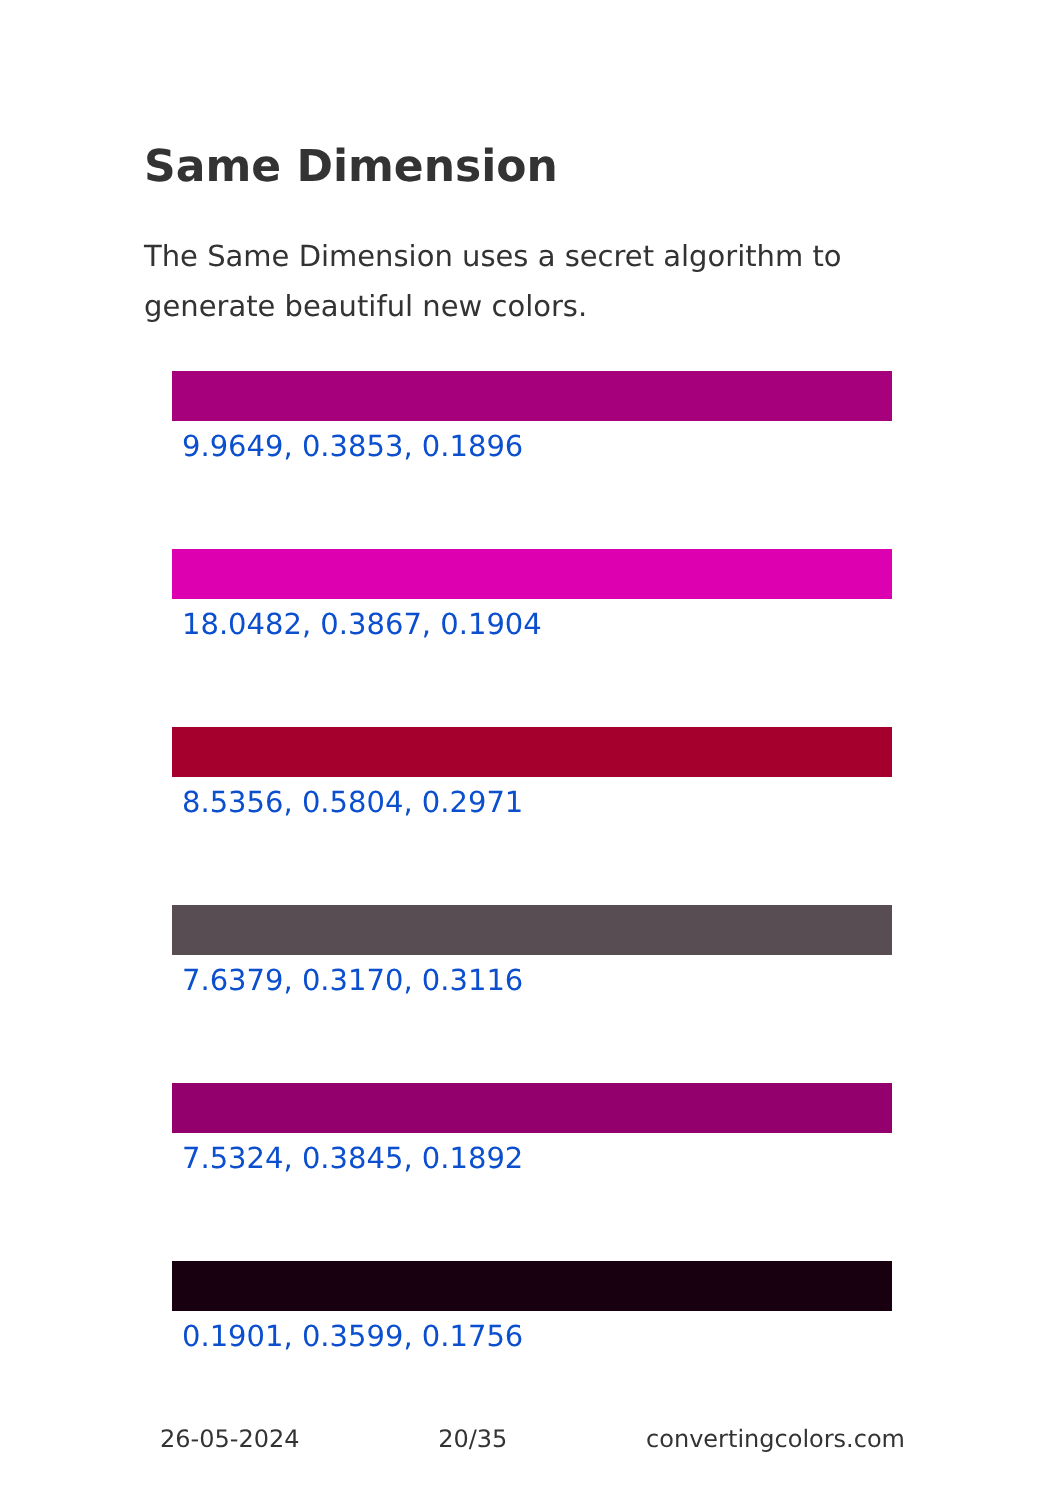Same Dimension
The Same Dimension uses a secret algorithm to generate beautiful new colors.
9.9649, 0.3853, 0.1896
18.0482, 0.3867, 0.1904
8.5356, 0.5804, 0.2971
7.6379, 0.3170, 0.3116
7.5324, 0.3845, 0.1892
0.1901, 0.3599, 0.1756
26-05-2024 20/35 convertingcolors.com